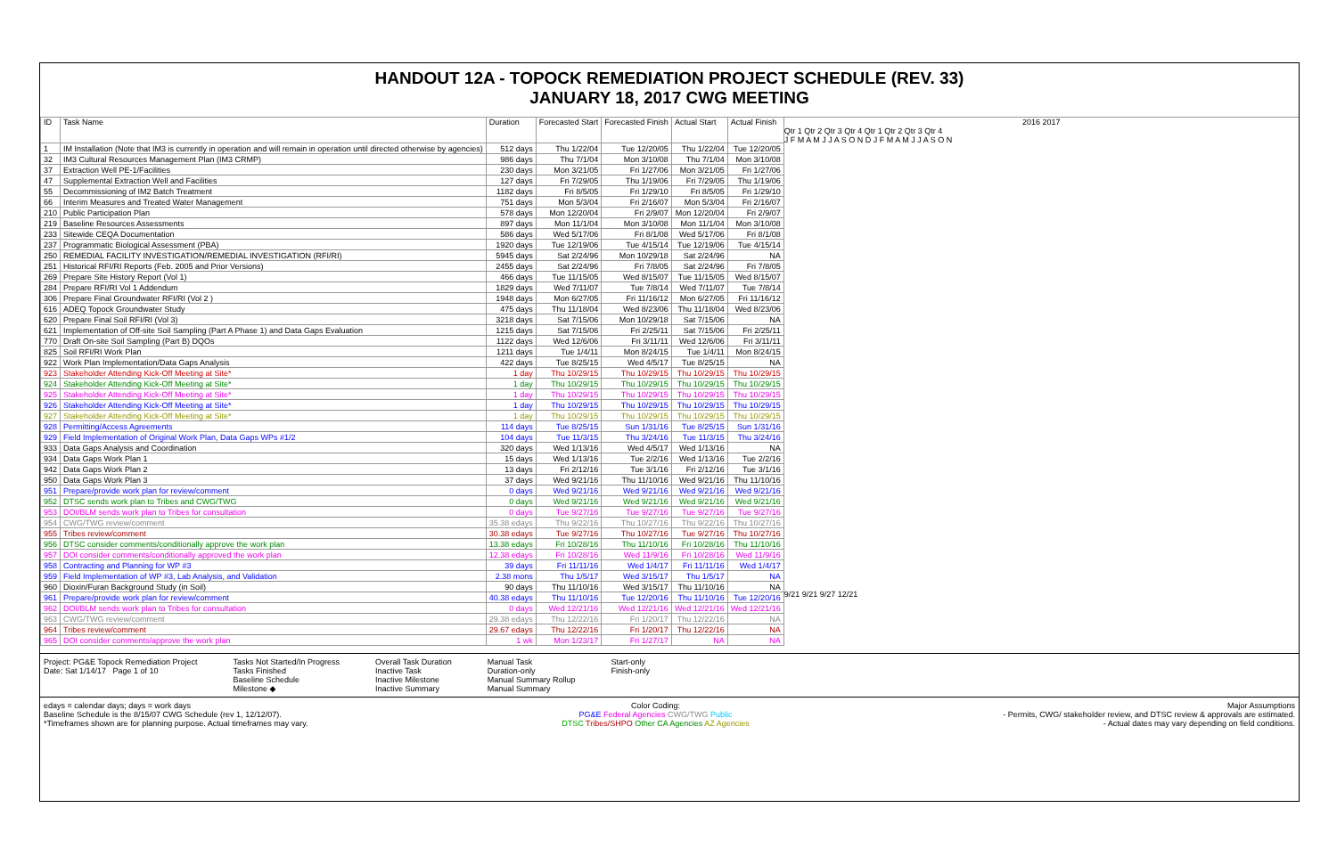HANDOUT 12A - TOPOCK REMEDIATION PROJECT SCHEDULE (REV. 33)
JANUARY 18, 2017 CWG MEETING
| ID | Task Name | Duration | Forecasted Start | Forecasted Finish | Actual Start | Actual Finish |
| --- | --- | --- | --- | --- | --- | --- |
| 1 | IM Installation (Note that IM3 is currently in operation and will remain in operation until directed otherwise by agencies) | 512 days | Thu 1/22/04 | Tue 12/20/05 | Thu 1/22/04 | Tue 12/20/05 |
| 32 | IM3 Cultural Resources Management Plan (IM3 CRMP) | 986 days | Thu 7/1/04 | Mon 3/10/08 | Thu 7/1/04 | Mon 3/10/08 |
| 37 | Extraction Well PE-1/Facilities | 230 days | Mon 3/21/05 | Fri 1/27/06 | Mon 3/21/05 | Fri 1/27/06 |
| 47 | Supplemental Extraction Well and Facilities | 127 days | Fri 7/29/05 | Thu 1/19/06 | Fri 7/29/05 | Thu 1/19/06 |
| 55 | Decommissioning of IM2 Batch Treatment | 1182 days | Fri 8/5/05 | Fri 1/29/10 | Fri 8/5/05 | Fri 1/29/10 |
| 66 | Interim Measures and Treated Water Management | 751 days | Mon 5/3/04 | Fri 2/16/07 | Mon 5/3/04 | Fri 2/16/07 |
| 210 | Public Participation Plan | 578 days | Mon 12/20/04 | Fri 2/9/07 | Mon 12/20/04 | Fri 2/9/07 |
| 219 | Baseline Resources Assessments | 897 days | Mon 11/1/04 | Mon 3/10/08 | Mon 11/1/04 | Mon 3/10/08 |
| 233 | Sitewide CEQA Documentation | 586 days | Wed 5/17/06 | Fri 8/1/08 | Wed 5/17/06 | Fri 8/1/08 |
| 237 | Programmatic Biological Assessment (PBA) | 1920 days | Tue 12/19/06 | Tue 4/15/14 | Tue 12/19/06 | Tue 4/15/14 |
| 250 | REMEDIAL FACILITY INVESTIGATION/REMEDIAL INVESTIGATION (RFI/RI) | 5945 days | Sat 2/24/96 | Mon 10/29/18 | Sat 2/24/96 | NA |
| 251 | Historical RFI/RI Reports (Feb. 2005 and Prior Versions) | 2455 days | Sat 2/24/96 | Fri 7/8/05 | Sat 2/24/96 | Fri 7/8/05 |
| 269 | Prepare Site History Report (Vol 1) | 466 days | Tue 11/15/05 | Wed 8/15/07 | Tue 11/15/05 | Wed 8/15/07 |
| 284 | Prepare RFI/RI Vol 1 Addendum | 1829 days | Wed 7/11/07 | Tue 7/8/14 | Wed 7/11/07 | Tue 7/8/14 |
| 306 | Prepare Final Groundwater RFI/RI (Vol 2 ) | 1948 days | Mon 6/27/05 | Fri 11/16/12 | Mon 6/27/05 | Fri 11/16/12 |
| 616 | ADEQ Topock Groundwater Study | 475 days | Thu 11/18/04 | Wed 8/23/06 | Thu 11/18/04 | Wed 8/23/06 |
| 620 | Prepare Final Soil RFI/RI (Vol 3) | 3218 days | Sat 7/15/06 | Mon 10/29/18 | Sat 7/15/06 | NA |
| 621 | Implementation of Off-site Soil Sampling (Part A Phase 1) and Data Gaps Evaluation | 1215 days | Sat 7/15/06 | Fri 2/25/11 | Sat 7/15/06 | Fri 2/25/11 |
| 770 | Draft On-site Soil Sampling (Part B) DQOs | 1122 days | Wed 12/6/06 | Fri 3/11/11 | Wed 12/6/06 | Fri 3/11/11 |
| 825 | Soil RFI/RI Work Plan | 1211 days | Tue 1/4/11 | Mon 8/24/15 | Tue 1/4/11 | Mon 8/24/15 |
| 922 | Work Plan Implementation/Data Gaps Analysis | 422 days | Tue 8/25/15 | Wed 4/5/17 | Tue 8/25/15 | NA |
| 923 | Stakeholder Attending Kick-Off Meeting at Site* | 1 day | Thu 10/29/15 | Thu 10/29/15 | Thu 10/29/15 | Thu 10/29/15 |
| 924 | Stakeholder Attending Kick-Off Meeting at Site* | 1 day | Thu 10/29/15 | Thu 10/29/15 | Thu 10/29/15 | Thu 10/29/15 |
| 925 | Stakeholder Attending Kick-Off Meeting at Site* | 1 day | Thu 10/29/15 | Thu 10/29/15 | Thu 10/29/15 | Thu 10/29/15 |
| 926 | Stakeholder Attending Kick-Off Meeting at Site* | 1 day | Thu 10/29/15 | Thu 10/29/15 | Thu 10/29/15 | Thu 10/29/15 |
| 927 | Stakeholder Attending Kick-Off Meeting at Site* | 1 day | Thu 10/29/15 | Thu 10/29/15 | Thu 10/29/15 | Thu 10/29/15 |
| 928 | Permitting/Access Agreements | 114 days | Tue 8/25/15 | Sun 1/31/16 | Tue 8/25/15 | Sun 1/31/16 |
| 929 | Field Implementation of Original Work Plan, Data Gaps WPs #1/2 | 104 days | Tue 11/3/15 | Thu 3/24/16 | Tue 11/3/15 | Thu 3/24/16 |
| 933 | Data Gaps Analysis and Coordination | 320 days | Wed 1/13/16 | Wed 4/5/17 | Wed 1/13/16 | NA |
| 934 | Data Gaps Work Plan 1 | 15 days | Wed 1/13/16 | Tue 2/2/16 | Wed 1/13/16 | Tue 2/2/16 |
| 942 | Data Gaps Work Plan 2 | 13 days | Fri 2/12/16 | Tue 3/1/16 | Fri 2/12/16 | Tue 3/1/16 |
| 950 | Data Gaps Work Plan 3 | 37 days | Wed 9/21/16 | Thu 11/10/16 | Wed 9/21/16 | Thu 11/10/16 |
| 951 | Prepare/provide work plan for review/comment | 0 days | Wed 9/21/16 | Wed 9/21/16 | Wed 9/21/16 | Wed 9/21/16 |
| 952 | DTSC sends work plan to Tribes and CWG/TWG | 0 days | Wed 9/21/16 | Wed 9/21/16 | Wed 9/21/16 | Wed 9/21/16 |
| 953 | DOI/BLM sends work plan to Tribes for consultation | 0 days | Tue 9/27/16 | Tue 9/27/16 | Tue 9/27/16 | Tue 9/27/16 |
| 954 | CWG/TWG review/comment | 35.38 edays | Thu 9/22/16 | Thu 10/27/16 | Thu 9/22/16 | Thu 10/27/16 |
| 955 | Tribes review/comment | 30.38 edays | Tue 9/27/16 | Thu 10/27/16 | Tue 9/27/16 | Thu 10/27/16 |
| 956 | DTSC consider comments/conditionally approve the work plan | 13.38 edays | Fri 10/28/16 | Thu 11/10/16 | Fri 10/28/16 | Thu 11/10/16 |
| 957 | DOI consider comments/conditionally approved the work plan | 12.38 edays | Fri 10/28/16 | Wed 11/9/16 | Fri 10/28/16 | Wed 11/9/16 |
| 958 | Contracting and Planning for WP #3 | 39 days | Fri 11/11/16 | Wed 1/4/17 | Fri 11/11/16 | Wed 1/4/17 |
| 959 | Field Implementation of WP #3, Lab Analysis, and Validation | 2.38 mons | Thu 1/5/17 | Wed 3/15/17 | Thu 1/5/17 | NA |
| 960 | Dioxin/Furan Background Study (in Soil) | 90 days | Thu 11/10/16 | Wed 3/15/17 | Thu 11/10/16 | NA |
| 961 | Prepare/provide work plan for review/comment | 40.38 edays | Thu 11/10/16 | Tue 12/20/16 | Thu 11/10/16 | Tue 12/20/16 |
| 962 | DOI/BLM sends work plan to Tribes for consultation | 0 days | Wed 12/21/16 | Wed 12/21/16 | Wed 12/21/16 | Wed 12/21/16 |
| 963 | CWG/TWG review/comment | 29.38 edays | Thu 12/22/16 | Fri 1/20/17 | Thu 12/22/16 | NA |
| 964 | Tribes review/comment | 29.67 edays | Thu 12/22/16 | Fri 1/20/17 | Thu 12/22/16 | NA |
| 965 | DOI consider comments/approve the work plan | 1 wk | Mon 1/23/17 | Fri 1/27/17 | NA | NA |
2016 2017
Qtr 1 Qtr 2 Qtr 3 Qtr 4 Qtr 1 Qtr 2 Qtr 3 Qtr 4
J F M A M J J A S O N D J F M A M J J A S O N
9/21 9/21 9/27 12/21
Project: PG&E Topock Remediation Project
Date: Sat 1/14/17 Page 1 of 10
Tasks Not Started/In Progress
Tasks Finished
Baseline Schedule
Milestone ◆
Overall Task Duration
Inactive Task
Inactive Milestone
Inactive Summary
Manual Task
Duration-only
Manual Summary Rollup
Manual Summary
Start-only
Finish-only
edays = calendar days; days = work days
Baseline Schedule is the 8/15/07 CWG Schedule (rev 1, 12/12/07).
*Timeframes shown are for planning purpose. Actual timeframes may vary.
Color Coding:
PG&E Federal Agencies CWG/TWG Public
DTSC Tribes/SHPO Other CA Agencies AZ Agencies
Major Assumptions
- Permits, CWG/ stakeholder review, and DTSC review & approvals are estimated.
- Actual dates may vary depending on field conditions.